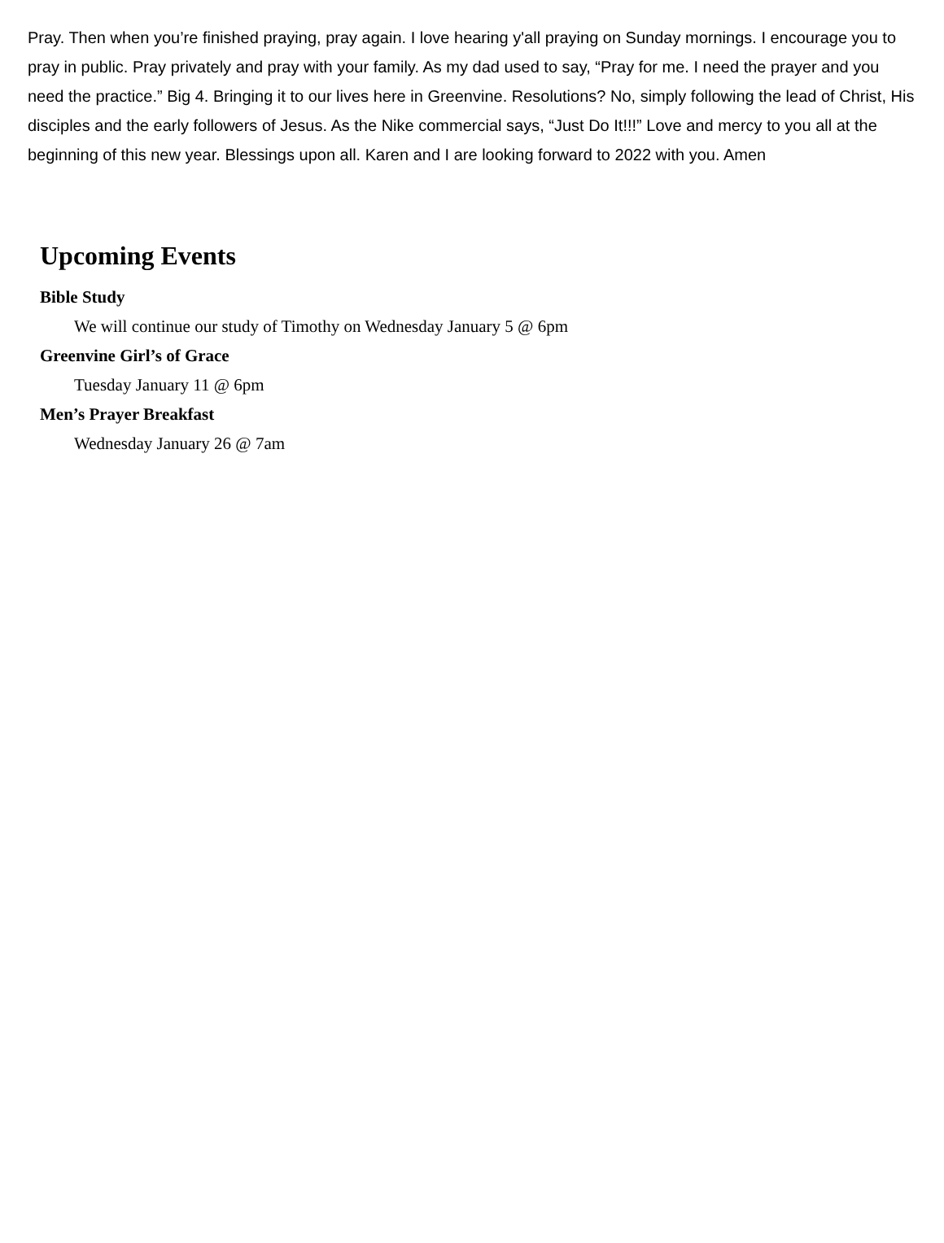Pray. Then when you’re finished praying, pray again. I love hearing y'all praying on Sunday mornings. I encourage you to pray in public. Pray privately and pray with your family. As my dad used to say, “Pray for me. I need the prayer and you need the practice.” Big 4. Bringing it to our lives here in Greenvine. Resolutions? No, simply following the lead of Christ, His disciples and the early followers of Jesus. As the Nike commercial says, “Just Do It!!!” Love and mercy to you all at the beginning of this new year. Blessings upon all. Karen and I are looking forward to 2022 with you. Amen
Upcoming Events
Bible Study
We will continue our study of Timothy on Wednesday January 5 @ 6pm
Greenvine Girl’s of Grace
Tuesday January 11 @ 6pm
Men’s Prayer Breakfast
Wednesday January 26 @ 7am